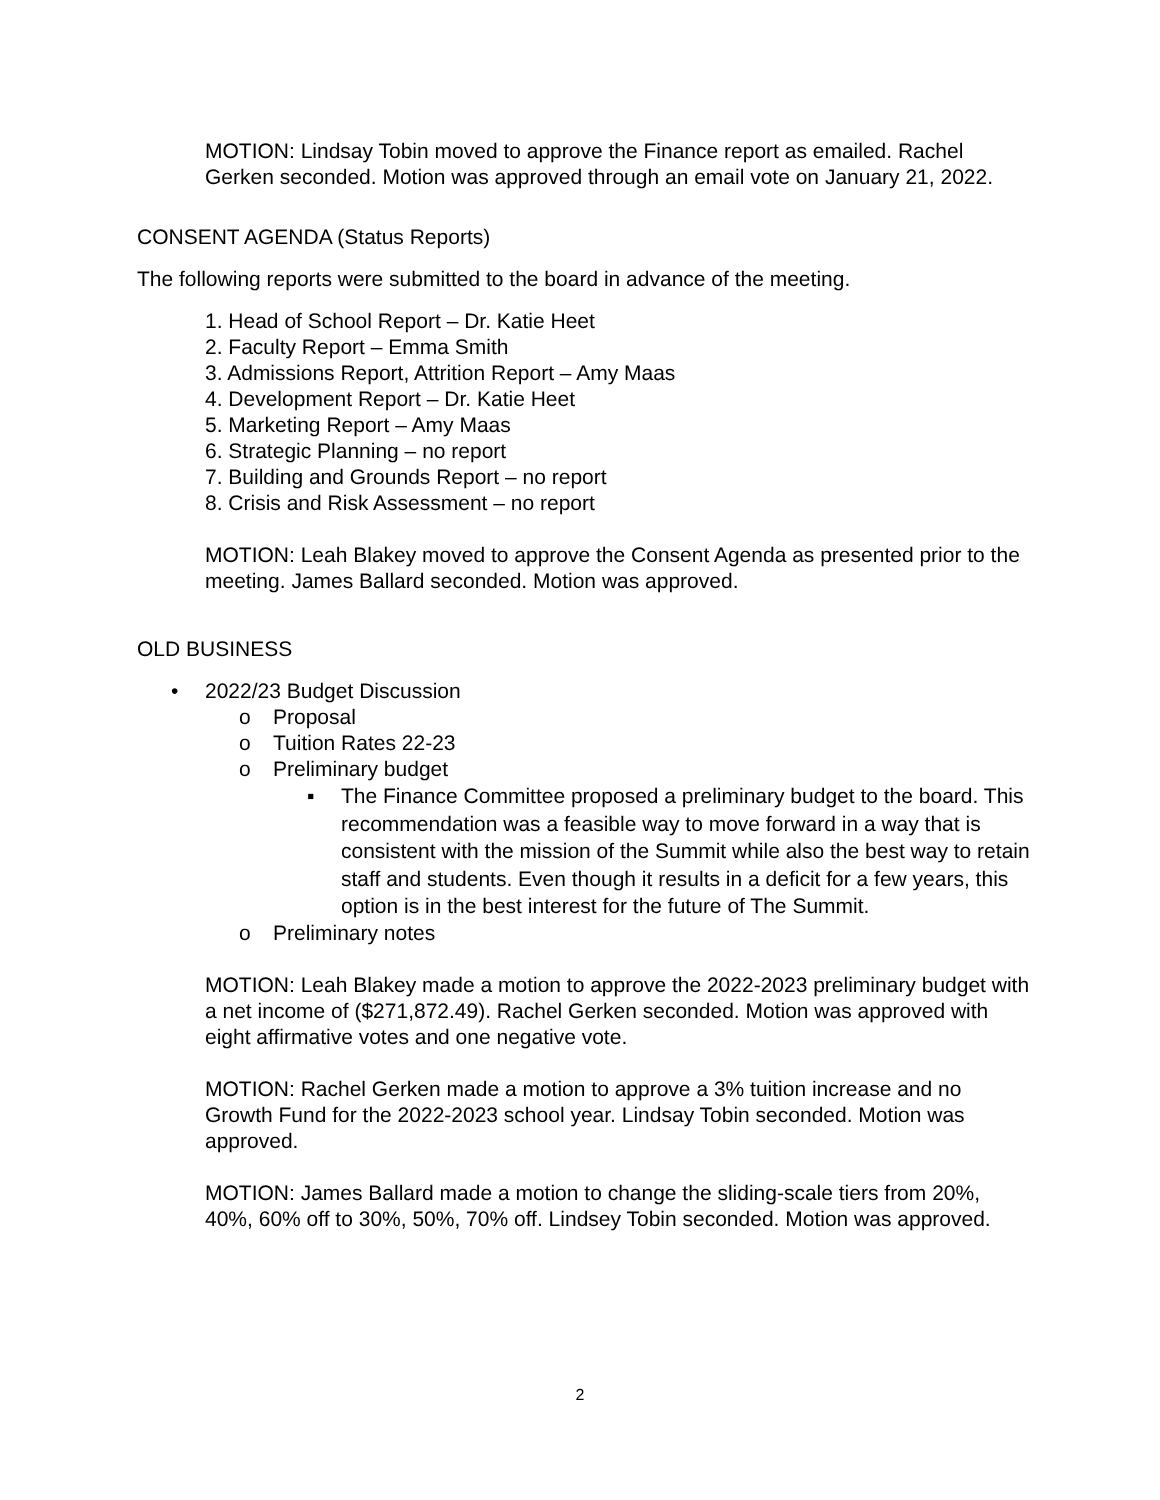MOTION: Lindsay Tobin moved to approve the Finance report as emailed. Rachel Gerken seconded. Motion was approved through an email vote on January 21, 2022.
CONSENT AGENDA (Status Reports)
The following reports were submitted to the board in advance of the meeting.
1. Head of School Report – Dr. Katie Heet
2. Faculty Report – Emma Smith
3. Admissions Report, Attrition Report – Amy Maas
4. Development Report – Dr. Katie Heet
5. Marketing Report – Amy Maas
6. Strategic Planning – no report
7. Building and Grounds Report – no report
8. Crisis and Risk Assessment – no report
MOTION: Leah Blakey moved to approve the Consent Agenda as presented prior to the meeting. James Ballard seconded. Motion was approved.
OLD BUSINESS
• 2022/23 Budget Discussion
o Proposal
o Tuition Rates 22-23
o Preliminary budget
▪ The Finance Committee proposed a preliminary budget to the board. This recommendation was a feasible way to move forward in a way that is consistent with the mission of the Summit while also the best way to retain staff and students. Even though it results in a deficit for a few years, this option is in the best interest for the future of The Summit.
o Preliminary notes
MOTION: Leah Blakey made a motion to approve the 2022-2023 preliminary budget with a net income of ($271,872.49). Rachel Gerken seconded. Motion was approved with eight affirmative votes and one negative vote.
MOTION: Rachel Gerken made a motion to approve a 3% tuition increase and no Growth Fund for the 2022-2023 school year. Lindsay Tobin seconded. Motion was approved.
MOTION: James Ballard made a motion to change the sliding-scale tiers from 20%, 40%, 60% off to 30%, 50%, 70% off. Lindsey Tobin seconded. Motion was approved.
2